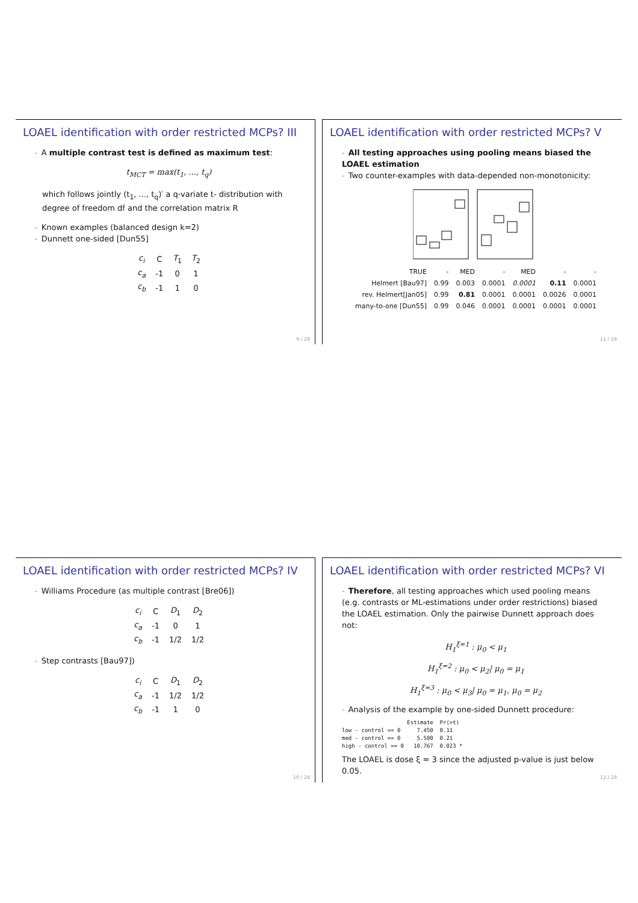LOAEL identification with order restricted MCPs? III
- A multiple contrast test is defined as maximum test:
t<sub>MCT</sub> = max(t<sub>1</sub>, ..., t<sub>q</sub>)
which follows jointly (t<sub>1</sub>, ..., t<sub>q</sub>)′ a q-variate t- distribution with degree of freedom df and the correlation matrix R
- Known examples (balanced design k=2)
- Dunnett one-sided [Dun55]
| c<sub>i</sub> | C | T<sub>1</sub> | T<sub>2</sub> |
| c<sub>a</sub> | -1 | 0 | 1 |
| c<sub>b</sub> | -1 | 1 | 0 |
9 / 28
LOAEL identification with order restricted MCPs? V
- All testing approaches using pooling means biased the LOAEL estimation
- Two counter-examples with data-depended non-monotonicity:
| TRUE | - | MED | - | MED | - | - |
| Helmert [Bau97] | 0.99 | 0.003 | 0.0001 | 0.0001 | 0.11 | 0.0001 |
| rev. Helmert[Jan05] | 0.99 | 0.81 | 0.0001 | 0.0001 | 0.0026 | 0.0001 |
| many-to-one [Dun55] | 0.99 | 0.046 | 0.0001 | 0.0001 | 0.0001 | 0.0001 |
11 / 28
LOAEL identification with order restricted MCPs? IV
- Williams Procedure (as multiple contrast [Bre06])
| c<sub>i</sub> | C | D<sub>1</sub> | D<sub>2</sub> |
| c<sub>a</sub> | -1 | 0 | 1 |
| c<sub>b</sub> | -1 | 1/2 | 1/2 |
- Step contrasts [Bau97])
| c<sub>i</sub> | C | D<sub>1</sub> | D<sub>2</sub> |
| c<sub>a</sub> | -1 | 1/2 | 1/2 |
| c<sub>b</sub> | -1 | 1 | 0 |
10 / 28
LOAEL identification with order restricted MCPs? VI
- Therefore, all testing approaches which used pooling means (e.g. contrasts or ML-estimations under order restrictions) biased the LOAEL estimation. Only the pairwise Dunnett approach does not:
H<sub>1</sub><sup>ξ=1</sup> : μ<sub>0</sub> < μ<sub>1</sub>
H<sub>1</sub><sup>ξ=2</sup> : μ<sub>0</sub> < μ<sub>2</sub>| μ<sub>0</sub> = μ<sub>1</sub>
H<sub>1</sub><sup>ξ=3</sup> : μ<sub>0</sub> < μ<sub>3</sub>| μ<sub>0</sub> = μ<sub>1</sub>, μ<sub>0</sub> = μ<sub>2</sub>
- Analysis of the example by one-sided Dunnett procedure:
                    Estimate  Pr(>t)
low - control == 0     7.450  0.11
med - control == 0     5.500  0.21
high - control == 0   10.767  0.023 *
The LOAEL is dose ξ = 3 since the adjusted p-value is just below 0.05.
12 / 28